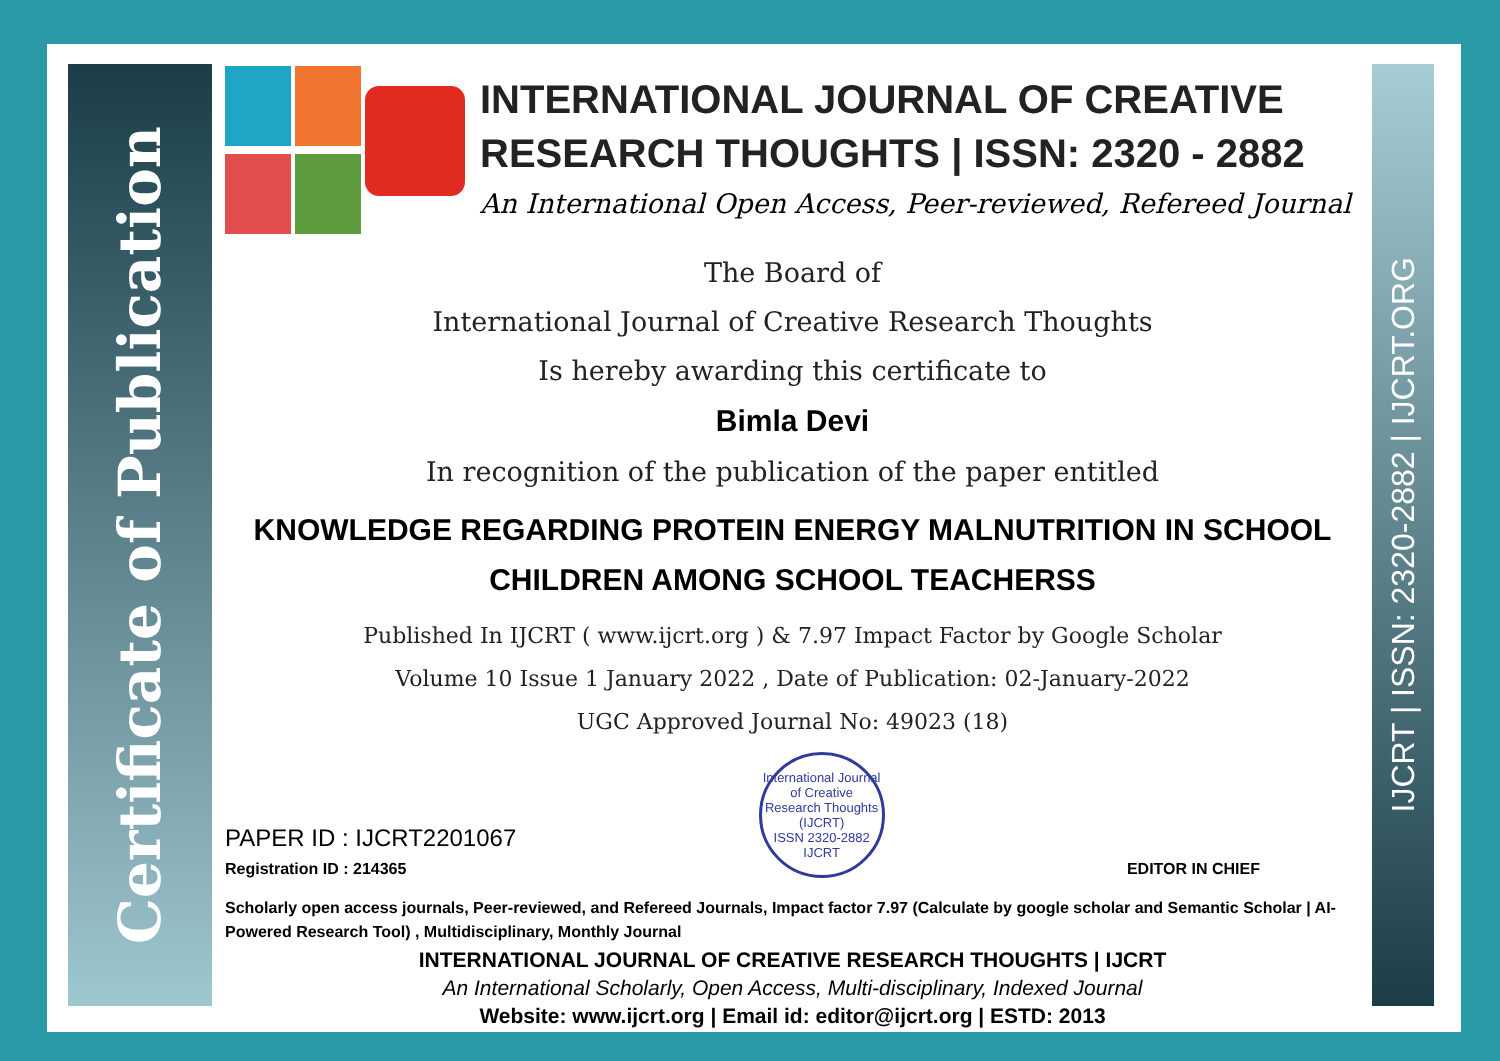Certificate of Publication
IJCRT | ISSN: 2320-2882 | IJCRT.ORG
INTERNATIONAL JOURNAL OF CREATIVE RESEARCH THOUGHTS | ISSN: 2320 - 2882
An International Open Access, Peer-reviewed, Refereed Journal
The Board of
International Journal of Creative Research Thoughts
Is hereby awarding this certificate to
Bimla Devi
In recognition of the publication of the paper entitled
KNOWLEDGE REGARDING PROTEIN ENERGY MALNUTRITION IN SCHOOL CHILDREN AMONG SCHOOL TEACHERSS
Published In IJCRT ( www.ijcrt.org ) & 7.97 Impact Factor by Google Scholar
Volume 10 Issue 1 January 2022 , Date of Publication: 02-January-2022
UGC Approved Journal No: 49023 (18)
PAPER ID : IJCRT2201067
Registration ID : 214365
International Journal of Creative Research Thoughts (IJCRT)
ISSN 2320-2882 IJCRT
EDITOR IN CHIEF
Scholarly open access journals, Peer-reviewed, and Refereed Journals, Impact factor 7.97 (Calculate by google scholar and Semantic Scholar | AI-Powered Research Tool) , Multidisciplinary, Monthly Journal
INTERNATIONAL JOURNAL OF CREATIVE RESEARCH THOUGHTS | IJCRT
An International Scholarly, Open Access, Multi-disciplinary, Indexed Journal
Website: www.ijcrt.org | Email id: editor@ijcrt.org | ESTD: 2013